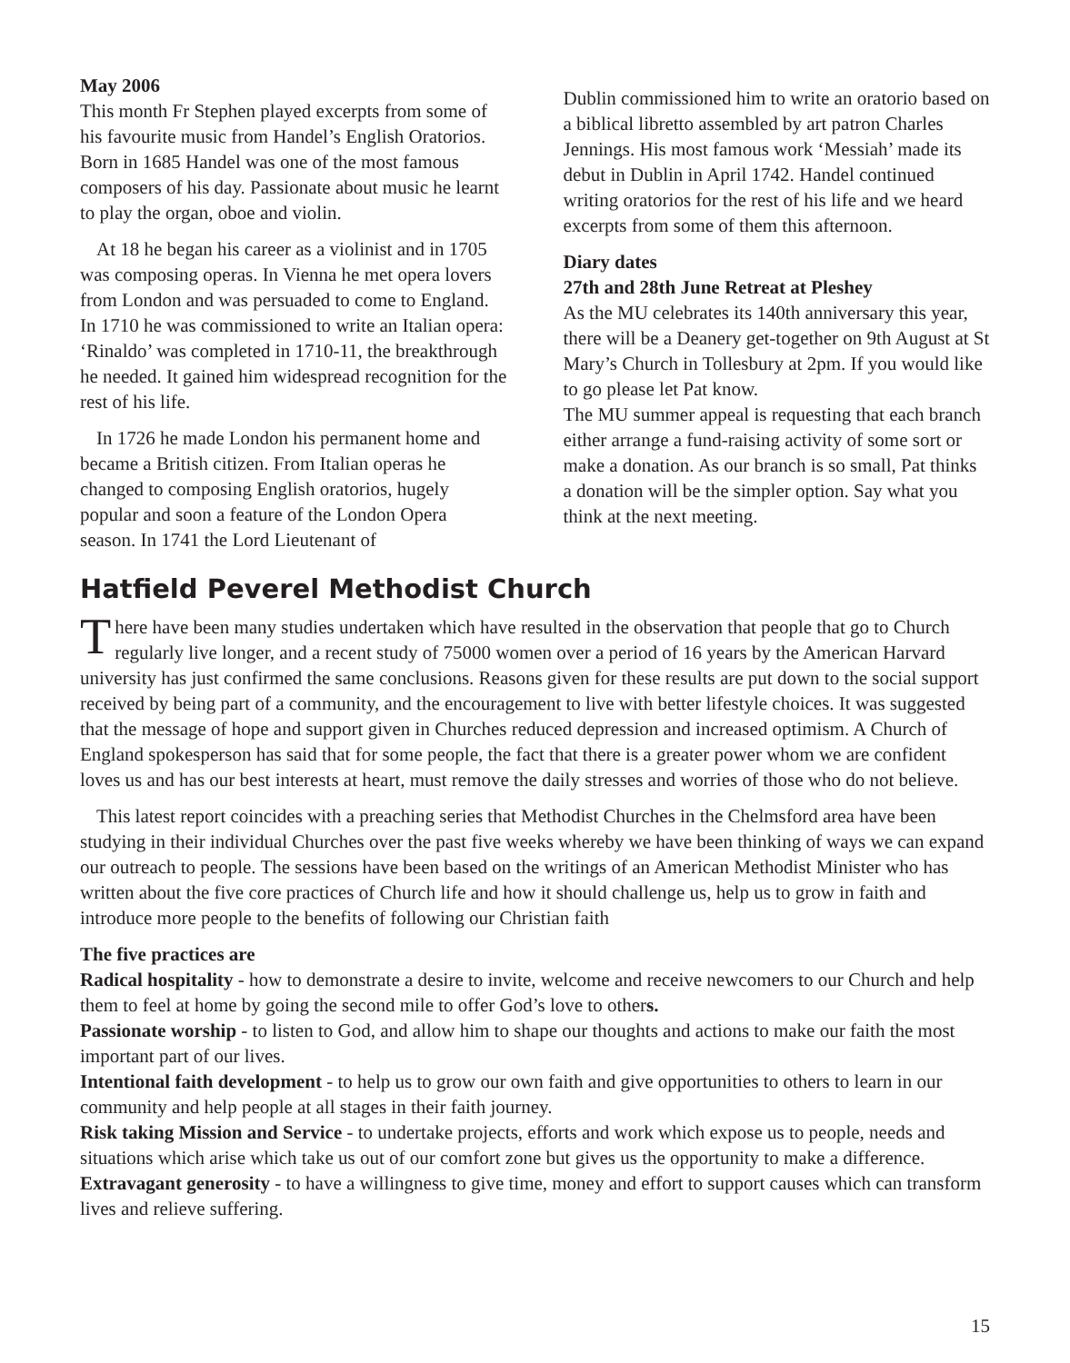May 2006
This month Fr Stephen played excerpts from some of his favourite music from Handel’s English Oratorios. Born in 1685 Handel was one of the most famous composers of his day. Passionate about music he learnt to play the organ, oboe and violin.
At 18 he began his career as a violinist and in 1705 was composing operas. In Vienna he met opera lovers from London and was persuaded to come to England. In 1710 he was commissioned to write an Italian opera: ‘Rinaldo’ was completed in 1710-11, the breakthrough he needed. It gained him widespread recognition for the rest of his life.
In 1726 he made London his permanent home and became a British citizen. From Italian operas he changed to composing English oratorios, hugely popular and soon a feature of the London Opera season. In 1741 the Lord Lieutenant of
Dublin commissioned him to write an oratorio based on a biblical libretto assembled by art patron Charles Jennings. His most famous work ‘Messiah’ made its debut in Dublin in April 1742. Handel continued writing oratorios for the rest of his life and we heard excerpts from some of them this afternoon.
Diary dates
27th and 28th June Retreat at Pleshey
As the MU celebrates its 140th anniversary this year, there will be a Deanery get-together on 9th August at St Mary’s Church in Tollesbury at 2pm. If you would like to go please let Pat know.
The MU summer appeal is requesting that each branch either arrange a fund-raising activity of some sort or make a donation. As our branch is so small, Pat thinks a donation will be the simpler option. Say what you think at the next meeting.
Hatfield Peverel Methodist Church
There have been many studies undertaken which have resulted in the observation that people that go to Church regularly live longer, and a recent study of 75000 women over a period of 16 years by the American Harvard university has just confirmed the same conclusions. Reasons given for these results are put down to the social support received by being part of a community, and the encouragement to live with better lifestyle choices. It was suggested that the message of hope and support given in Churches reduced depression and increased optimism. A Church of England spokesperson has said that for some people, the fact that there is a greater power whom we are confident loves us and has our best interests at heart, must remove the daily stresses and worries of those who do not believe.
This latest report coincides with a preaching series that Methodist Churches in the Chelmsford area have been studying in their individual Churches over the past five weeks whereby we have been thinking of ways we can expand our outreach to people. The sessions have been based on the writings of an American Methodist Minister who has written about the five core practices of Church life and how it should challenge us, help us to grow in faith and introduce more people to the benefits of following our Christian faith
The five practices are
Radical hospitality - how to demonstrate a desire to invite, welcome and receive newcomers to our Church and help them to feel at home by going the second mile to offer God’s love to others.
Passionate worship - to listen to God, and allow him to shape our thoughts and actions to make our faith the most important part of our lives.
Intentional faith development - to help us to grow our own faith and give opportunities to others to learn in our community and help people at all stages in their faith journey.
Risk taking Mission and Service - to undertake projects, efforts and work which expose us to people, needs and situations which arise which take us out of our comfort zone but gives us the opportunity to make a difference.
Extravagant generosity - to have a willingness to give time, money and effort to support causes which can transform lives and relieve suffering.
15